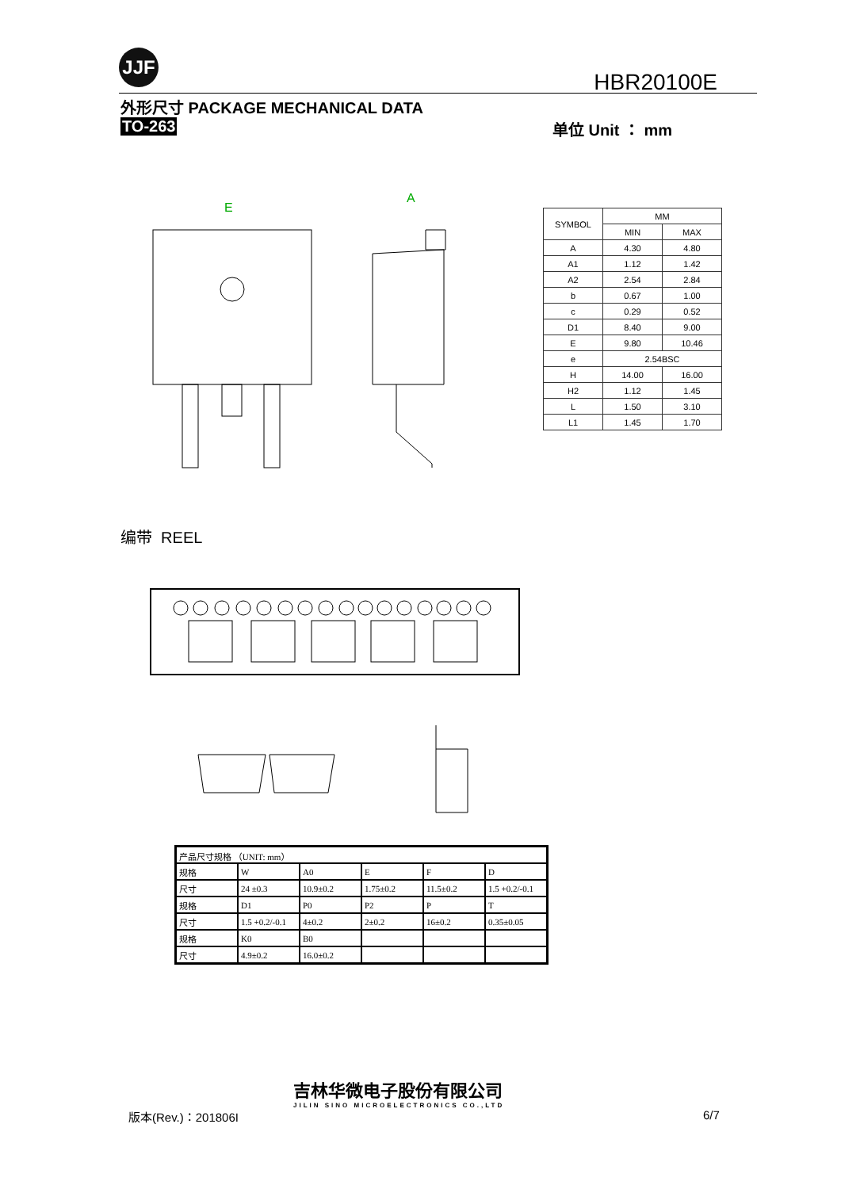JJF
HBR20100E
外形尺寸 PACKAGE MECHANICAL DATA
TO-263 单位 Unit ： mm
E
A
| SYMBOL | MM | |
| --- | --- | --- |
| | MIN | MAX |
| A | 4.30 | 4.80 |
| A1 | 1.12 | 1.42 |
| A2 | 2.54 | 2.84 |
| b | 0.67 | 1.00 |
| c | 0.29 | 0.52 |
| D1 | 8.40 | 9.00 |
| E | 9.80 | 10.46 |
| e | 2.54BSC | |
| H | 14.00 | 16.00 |
| H2 | 1.12 | 1.45 |
| L | 1.50 | 3.10 |
| L1 | 1.45 | 1.70 |
编带 REEL
| 产品尺寸规格 （UNIT: mm） | | | | | |
| 规格 | W | A0 | E | F | D |
| 尺寸 | 24 ±0.3 | 10.9±0.2 | 1.75±0.2 | 11.5±0.2 | 1.5 +0.2/-0.1 |
| 规格 | D1 | P0 | P2 | P | T |
| 尺寸 | 1.5 +0.2/-0.1 | 4±0.2 | 2±0.2 | 16±0.2 | 0.35±0.05 |
| 规格 | K0 | B0 | | | |
| 尺寸 | 4.9±0.2 | 16.0±0.2 | | | |
版本(Rev.)：201806I
吉林华微电子股份有限公司
JILIN SINO MICROELECTRONICS CO.,LTD
6/7